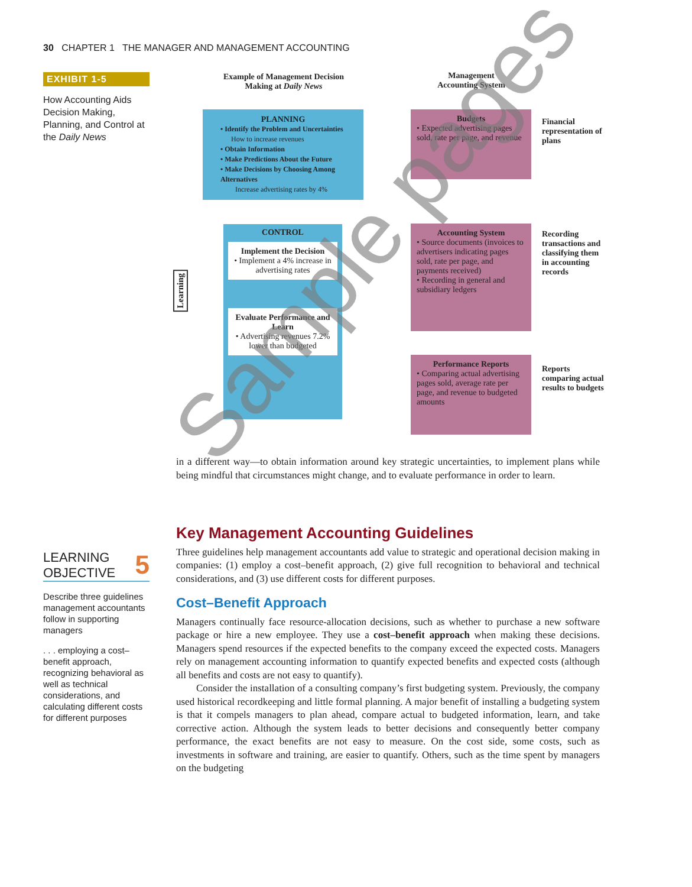30 CHAPTER 1 THE MANAGER AND MANAGEMENT ACCOUNTING
EXHIBIT 1-5
How Accounting Aids Decision Making, Planning, and Control at the Daily News
Example of Management Decision Making at Daily News
Management Accounting System
PLANNING
• Identify the Problem and Uncertainties
How to increase revenues
• Obtain Information
• Make Predictions About the Future
• Make Decisions by Choosing Among Alternatives
Increase advertising rates by 4%
CONTROL
Implement the Decision
• Implement a 4% increase in advertising rates
Evaluate Performance and Learn
• Advertising revenues 7.2% lower than budgeted
Learning
Budgets
• Expected advertising pages sold, rate per page, and revenue
Accounting System
• Source documents (invoices to advertisers indicating pages sold, rate per page, and payments received)
• Recording in general and subsidiary ledgers
Performance Reports
• Comparing actual advertising pages sold, average rate per page, and revenue to budgeted amounts
Financial representation of plans
Recording transactions and classifying them in accounting records
Reports comparing actual results to budgets
in a different way—to obtain information around key strategic uncertainties, to implement plans while being mindful that circumstances might change, and to evaluate performance in order to learn.
LEARNING
OBJECTIVE 5
Describe three guidelines management accountants follow in supporting managers
. . . employing a cost–benefit approach, recognizing behavioral as well as technical considerations, and calculating different costs for different purposes
Key Management Accounting Guidelines
Three guidelines help management accountants add value to strategic and operational decision making in companies: (1) employ a cost–benefit approach, (2) give full recognition to behavioral and technical considerations, and (3) use different costs for different purposes.
Cost–Benefit Approach
Managers continually face resource-allocation decisions, such as whether to purchase a new software package or hire a new employee. They use a cost–benefit approach when making these decisions. Managers spend resources if the expected benefits to the company exceed the expected costs. Managers rely on management accounting information to quantify expected benefits and expected costs (although all benefits and costs are not easy to quantify).
Consider the installation of a consulting company’s first budgeting system. Previously, the company used historical recordkeeping and little formal planning. A major benefit of installing a budgeting system is that it compels managers to plan ahead, compare actual to budgeted information, learn, and take corrective action. Although the system leads to better decisions and consequently better company performance, the exact benefits are not easy to measure. On the cost side, some costs, such as investments in software and training, are easier to quantify. Others, such as the time spent by managers on the budgeting
Sample pages